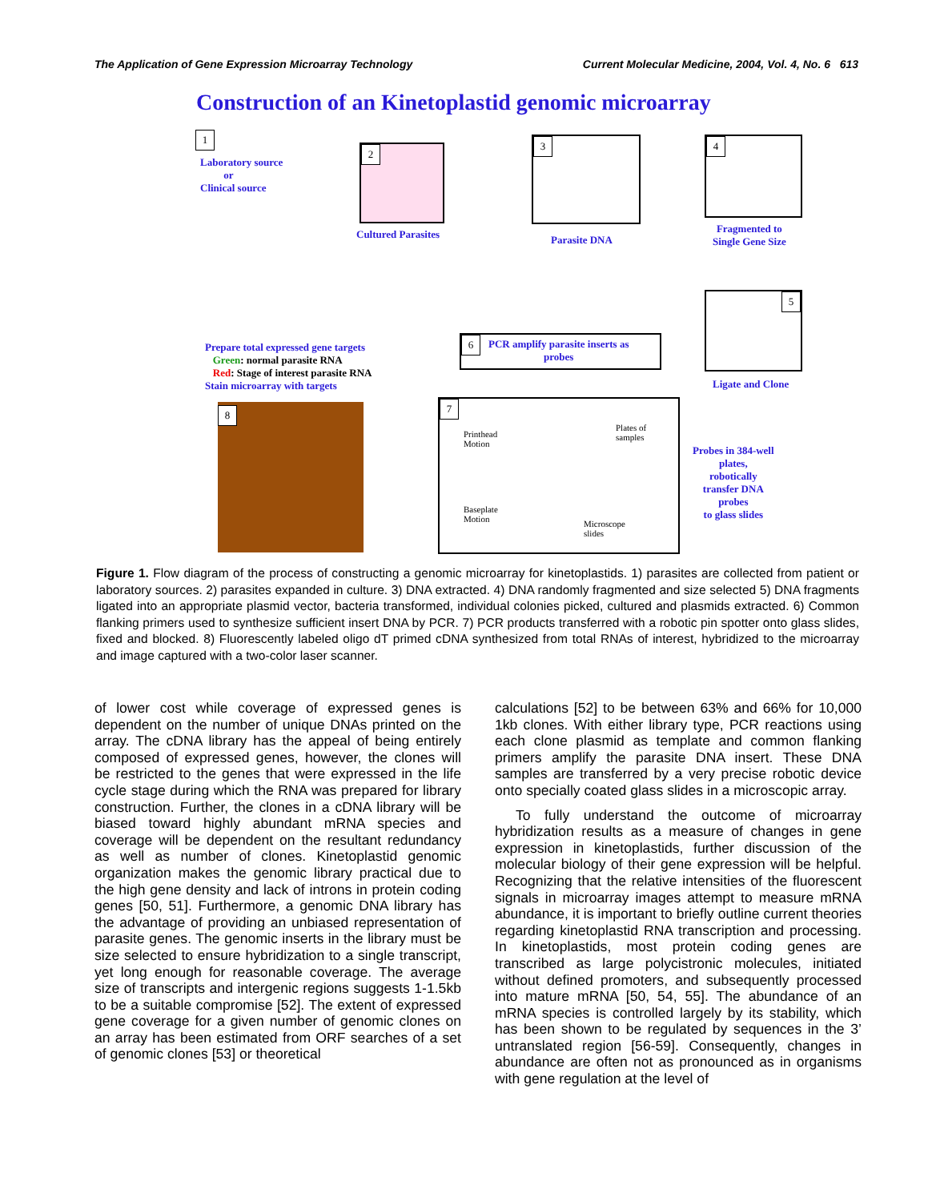The Application of Gene Expression Microarray Technology Current Molecular Medicine, 2004, Vol. 4, No. 6 613
Construction of an Kinetoplastid genomic microarray
1
Laboratory source
or
Clinical source
2
Cultured Parasites
3
Parasite DNA
4
Fragmented to
Single Gene Size
5
Ligate and Clone
Prepare total expressed gene targets
Green: normal parasite RNA
Red: Stage of interest parasite RNA
Stain microarray with targets
6
PCR amplify parasite inserts as
probes
8
7
Printhead
Motion
Plates of
samples
Baseplate
Motion
Microscope
slides
Probes in 384-well
plates,
robotically
transfer DNA
probes
to glass slides
Figure 1. Flow diagram of the process of constructing a genomic microarray for kinetoplastids. 1) parasites are collected from patient or laboratory sources. 2) parasites expanded in culture. 3) DNA extracted. 4) DNA randomly fragmented and size selected 5) DNA fragments ligated into an appropriate plasmid vector, bacteria transformed, individual colonies picked, cultured and plasmids extracted. 6) Common flanking primers used to synthesize sufficient insert DNA by PCR. 7) PCR products transferred with a robotic pin spotter onto glass slides, fixed and blocked. 8) Fluorescently labeled oligo dT primed cDNA synthesized from total RNAs of interest, hybridized to the microarray and image captured with a two-color laser scanner.
of lower cost while coverage of expressed genes is dependent on the number of unique DNAs printed on the array. The cDNA library has the appeal of being entirely composed of expressed genes, however, the clones will be restricted to the genes that were expressed in the life cycle stage during which the RNA was prepared for library construction. Further, the clones in a cDNA library will be biased toward highly abundant mRNA species and coverage will be dependent on the resultant redundancy as well as number of clones. Kinetoplastid genomic organization makes the genomic library practical due to the high gene density and lack of introns in protein coding genes [50, 51]. Furthermore, a genomic DNA library has the advantage of providing an unbiased representation of parasite genes. The genomic inserts in the library must be size selected to ensure hybridization to a single transcript, yet long enough for reasonable coverage. The average size of transcripts and intergenic regions suggests 1-1.5kb to be a suitable compromise [52]. The extent of expressed gene coverage for a given number of genomic clones on an array has been estimated from ORF searches of a set of genomic clones [53] or theoretical
calculations [52] to be between 63% and 66% for 10,000 1kb clones. With either library type, PCR reactions using each clone plasmid as template and common flanking primers amplify the parasite DNA insert. These DNA samples are transferred by a very precise robotic device onto specially coated glass slides in a microscopic array.
To fully understand the outcome of microarray hybridization results as a measure of changes in gene expression in kinetoplastids, further discussion of the molecular biology of their gene expression will be helpful. Recognizing that the relative intensities of the fluorescent signals in microarray images attempt to measure mRNA abundance, it is important to briefly outline current theories regarding kinetoplastid RNA transcription and processing. In kinetoplastids, most protein coding genes are transcribed as large polycistronic molecules, initiated without defined promoters, and subsequently processed into mature mRNA [50, 54, 55]. The abundance of an mRNA species is controlled largely by its stability, which has been shown to be regulated by sequences in the 3’ untranslated region [56-59]. Consequently, changes in abundance are often not as pronounced as in organisms with gene regulation at the level of